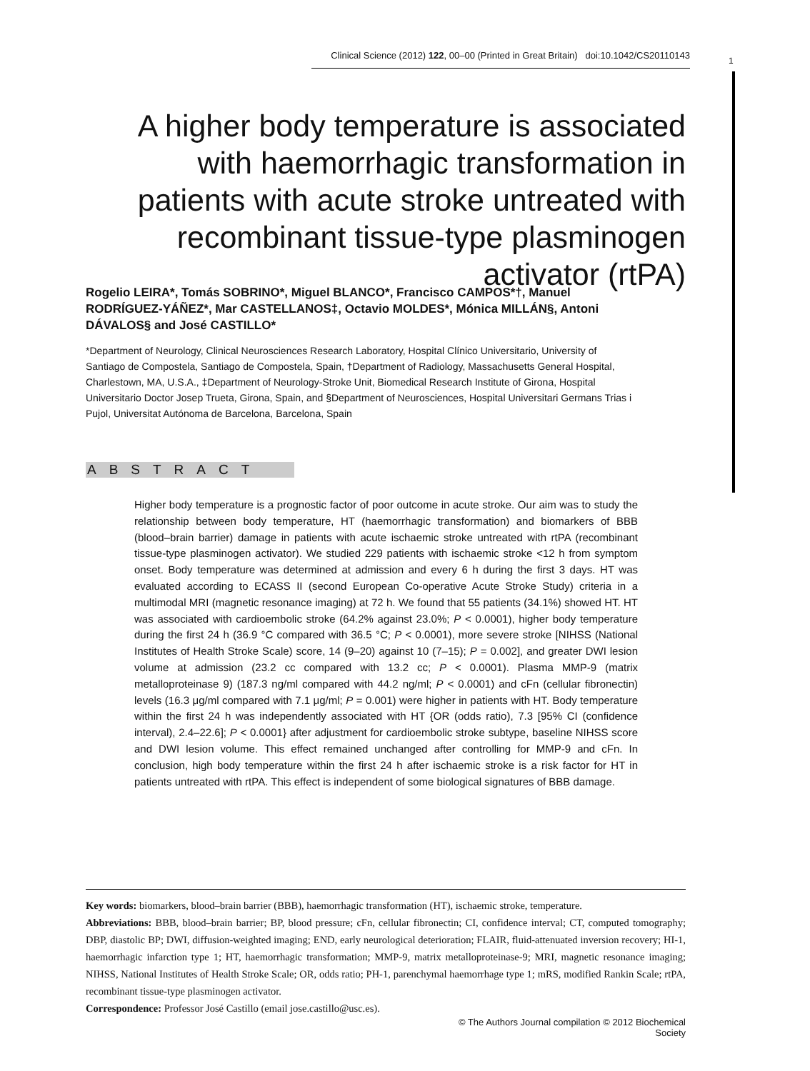Clinical Science (2012) 122, 00–00 (Printed in Great Britain) doi:10.1042/CS20110143
1
A higher body temperature is associated with haemorrhagic transformation in patients with acute stroke untreated with recombinant tissue-type plasminogen activator (rtPA)
Rogelio LEIRA*, Tomás SOBRINO*, Miguel BLANCO*, Francisco CAMPOS*†, Manuel RODRÍGUEZ-YÁÑEZ*, Mar CASTELLANOS‡, Octavio MOLDES*, Mónica MILLÁN§, Antoni DÁVALOS§ and José CASTILLO*
*Department of Neurology, Clinical Neurosciences Research Laboratory, Hospital Clínico Universitario, University of Santiago de Compostela, Santiago de Compostela, Spain, †Department of Radiology, Massachusetts General Hospital, Charlestown, MA, U.S.A., ‡Department of Neurology-Stroke Unit, Biomedical Research Institute of Girona, Hospital Universitario Doctor Josep Trueta, Girona, Spain, and §Department of Neurosciences, Hospital Universitari Germans Trias i Pujol, Universitat Autónoma de Barcelona, Barcelona, Spain
ABSTRACT
Higher body temperature is a prognostic factor of poor outcome in acute stroke. Our aim was to study the relationship between body temperature, HT (haemorrhagic transformation) and biomarkers of BBB (blood–brain barrier) damage in patients with acute ischaemic stroke untreated with rtPA (recombinant tissue-type plasminogen activator). We studied 229 patients with ischaemic stroke <12 h from symptom onset. Body temperature was determined at admission and every 6 h during the first 3 days. HT was evaluated according to ECASS II (second European Co-operative Acute Stroke Study) criteria in a multimodal MRI (magnetic resonance imaging) at 72 h. We found that 55 patients (34.1%) showed HT. HT was associated with cardioembolic stroke (64.2% against 23.0%; P < 0.0001), higher body temperature during the first 24 h (36.9 °C compared with 36.5 °C; P < 0.0001), more severe stroke [NIHSS (National Institutes of Health Stroke Scale) score, 14 (9–20) against 10 (7–15); P = 0.002], and greater DWI lesion volume at admission (23.2 cc compared with 13.2 cc; P < 0.0001). Plasma MMP-9 (matrix metalloproteinase 9) (187.3 ng/ml compared with 44.2 ng/ml; P < 0.0001) and cFn (cellular fibronectin) levels (16.3 μg/ml compared with 7.1 μg/ml; P = 0.001) were higher in patients with HT. Body temperature within the first 24 h was independently associated with HT {OR (odds ratio), 7.3 [95% CI (confidence interval), 2.4–22.6]; P < 0.0001} after adjustment for cardioembolic stroke subtype, baseline NIHSS score and DWI lesion volume. This effect remained unchanged after controlling for MMP-9 and cFn. In conclusion, high body temperature within the first 24 h after ischaemic stroke is a risk factor for HT in patients untreated with rtPA. This effect is independent of some biological signatures of BBB damage.
Key words: biomarkers, blood–brain barrier (BBB), haemorrhagic transformation (HT), ischaemic stroke, temperature.
Abbreviations: BBB, blood–brain barrier; BP, blood pressure; cFn, cellular fibronectin; CI, confidence interval; CT, computed tomography; DBP, diastolic BP; DWI, diffusion-weighted imaging; END, early neurological deterioration; FLAIR, fluid-attenuated inversion recovery; HI-1, haemorrhagic infarction type 1; HT, haemorrhagic transformation; MMP-9, matrix metalloproteinase-9; MRI, magnetic resonance imaging; NIHSS, National Institutes of Health Stroke Scale; OR, odds ratio; PH-1, parenchymal haemorrhage type 1; mRS, modified Rankin Scale; rtPA, recombinant tissue-type plasminogen activator.
Correspondence: Professor José Castillo (email jose.castillo@usc.es).
© The Authors Journal compilation © 2012 Biochemical Society